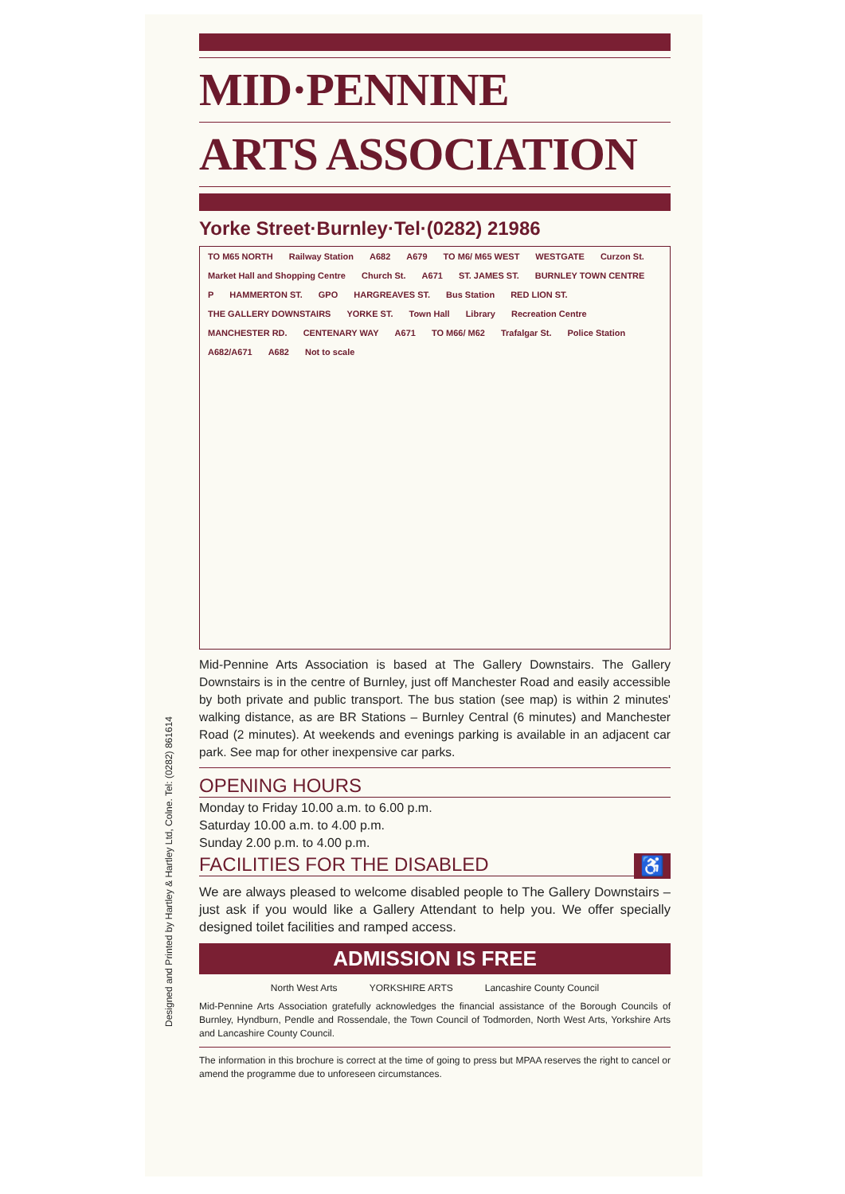Designed and Printed by Hartley & Hartley Ltd, Colne. Tel: (0282) 861614
MID·PENNINE
ARTS ASSOCIATION
Yorke Street·Burnley·Tel·(0282) 21986
TO M65 NORTH Railway Station A682 A679 TO M6/ M65 WEST WESTGATE Curzon St.
Market Hall and Shopping Centre
Church St. A671 ST. JAMES ST. BURNLEY TOWN CENTRE P HAMMERTON ST. GPO HARGREAVES ST. Bus Station RED LION ST. THE GALLERY DOWNSTAIRS YORKE ST. Town Hall Library Recreation Centre MANCHESTER RD. CENTENARY WAY A671 TO M66/ M62 Trafalgar St. Police Station A682/A671 A682 Not to scale
Mid-Pennine Arts Association is based at The Gallery Downstairs. The Gallery Downstairs is in the centre of Burnley, just off Manchester Road and easily accessible by both private and public transport. The bus station (see map) is within 2 minutes' walking distance, as are BR Stations – Burnley Central (6 minutes) and Manchester Road (2 minutes). At weekends and evenings parking is available in an adjacent car park. See map for other inexpensive car parks.
OPENING HOURS
Monday to Friday 10.00 a.m. to 6.00 p.m.
Saturday 10.00 a.m. to 4.00 p.m.
Sunday 2.00 p.m. to 4.00 p.m.
FACILITIES FOR THE DISABLED ♿
We are always pleased to welcome disabled people to The Gallery Downstairs – just ask if you would like a Gallery Attendant to help you. We offer specially designed toilet facilities and ramped access.
ADMISSION IS FREE
North West Arts YORKSHIRE ARTS Lancashire County Council
Mid-Pennine Arts Association gratefully acknowledges the financial assistance of the Borough Councils of Burnley, Hyndburn, Pendle and Rossendale, the Town Council of Todmorden, North West Arts, Yorkshire Arts and Lancashire County Council.
The information in this brochure is correct at the time of going to press but MPAA reserves the right to cancel or amend the programme due to unforeseen circumstances.